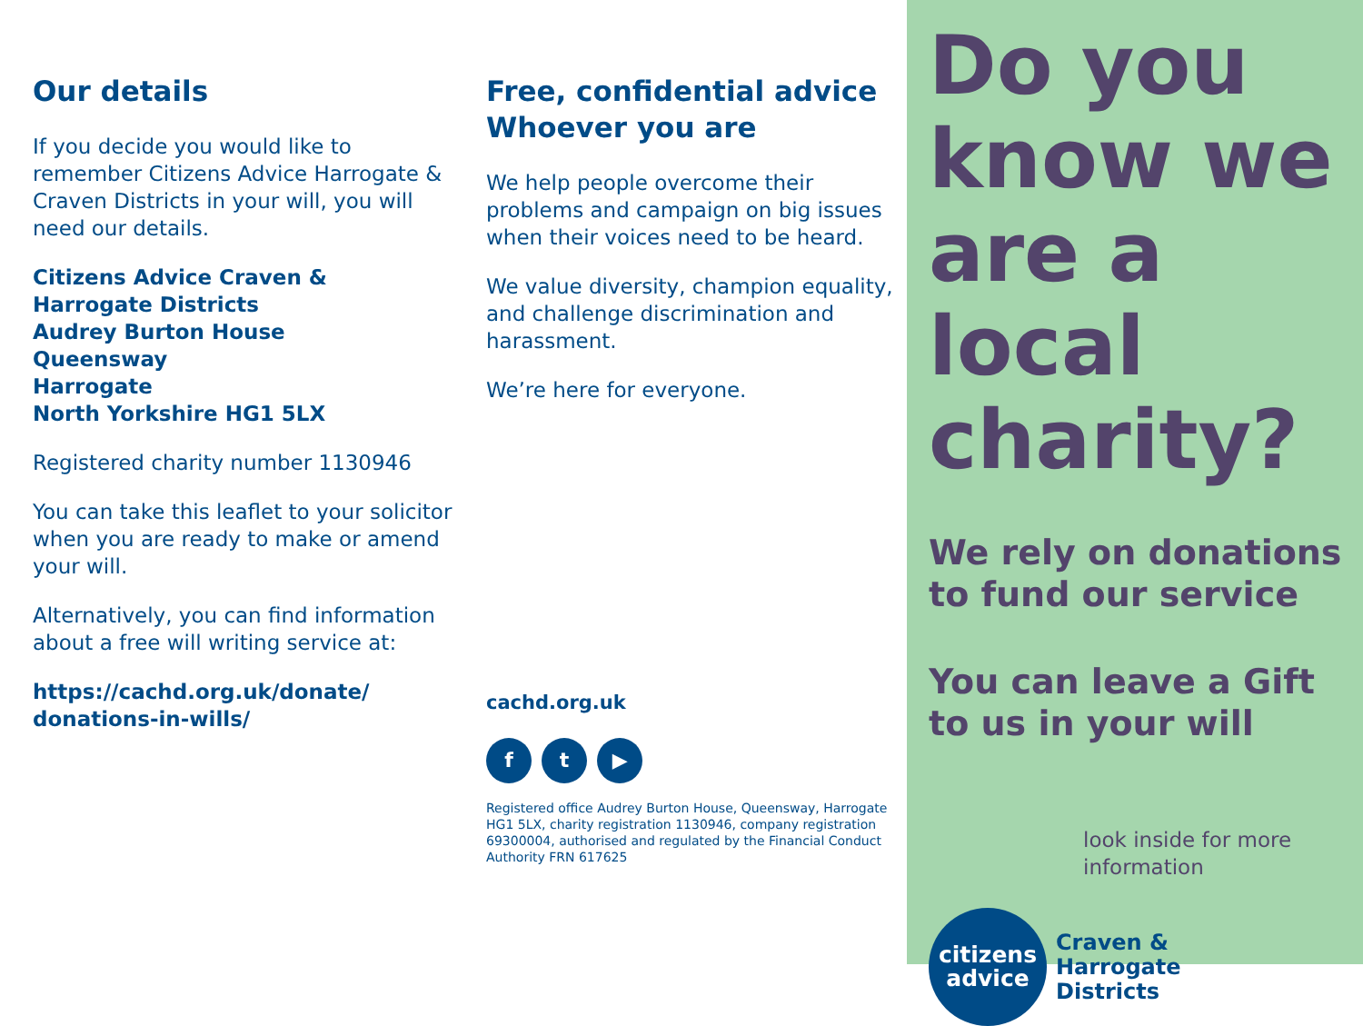Our details
If you decide you would like to remember Citizens Advice Harrogate & Craven Districts in your will, you will need our details.
Citizens Advice Craven & Harrogate Districts
Audrey Burton House
Queensway
Harrogate
North Yorkshire HG1 5LX
Registered charity number 1130946
You can take this leaflet to your solicitor when you are ready to make or amend your will.
Alternatively, you can find information about a free will writing service at:
https://cachd.org.uk/donate/ donations-in-wills/
Free, confidential advice
Whoever you are
We help people overcome their problems and campaign on big issues when their voices need to be heard.
We value diversity, champion equality, and challenge discrimination and harassment.
We’re here for everyone.
cachd.org.uk
f t ▶
Registered office Audrey Burton House, Queensway, Harrogate HG1 5LX, charity registration 1130946, company registration 69300004, authorised and regulated by the Financial Conduct Authority FRN 617625
Do you know we are a local charity?
We rely on donations to fund our service
You can leave a Gift to us in your will
look inside for more information
citizens
advice
Craven &
Harrogate
Districts